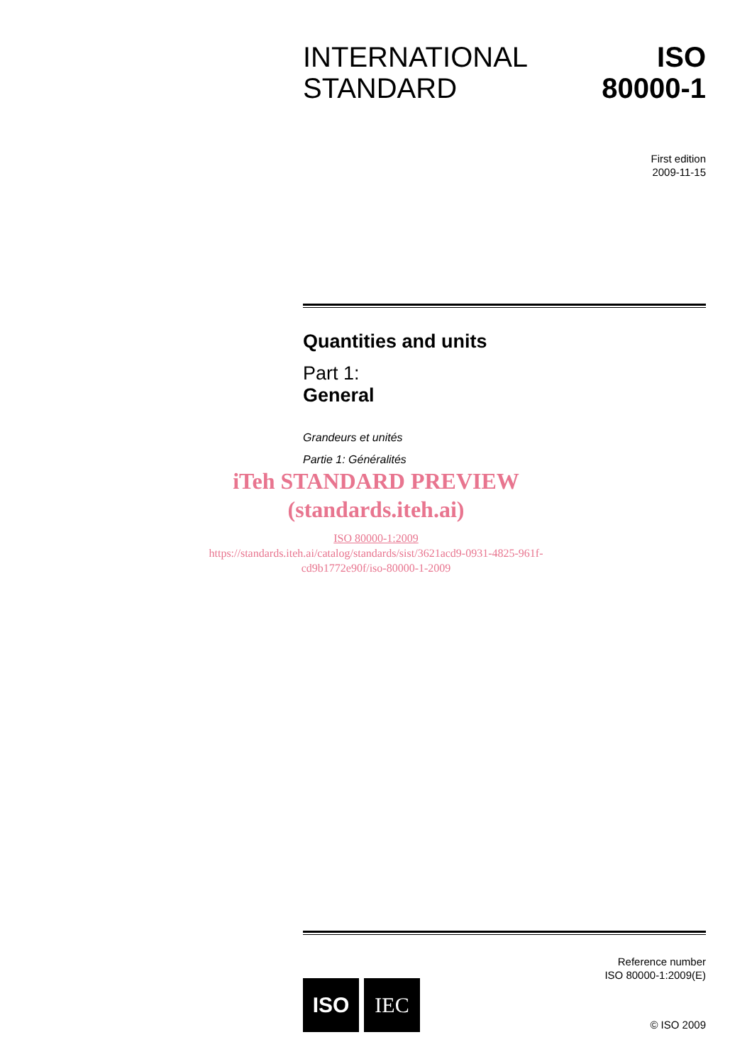INTERNATIONAL
STANDARD
ISO
80000-1
First edition
2009-11-15
Quantities and units
Part 1:
General
Grandeurs et unités
Partie 1: Généralités
iTeh STANDARD PREVIEW
(standards.iteh.ai)
ISO 80000-1:2009
https://standards.iteh.ai/catalog/standards/sist/3621acd9-0931-4825-961f-
cd9b1772e90f/iso-80000-1-2009
Reference number
ISO 80000-1:2009(E)
ISO IEC
© ISO 2009